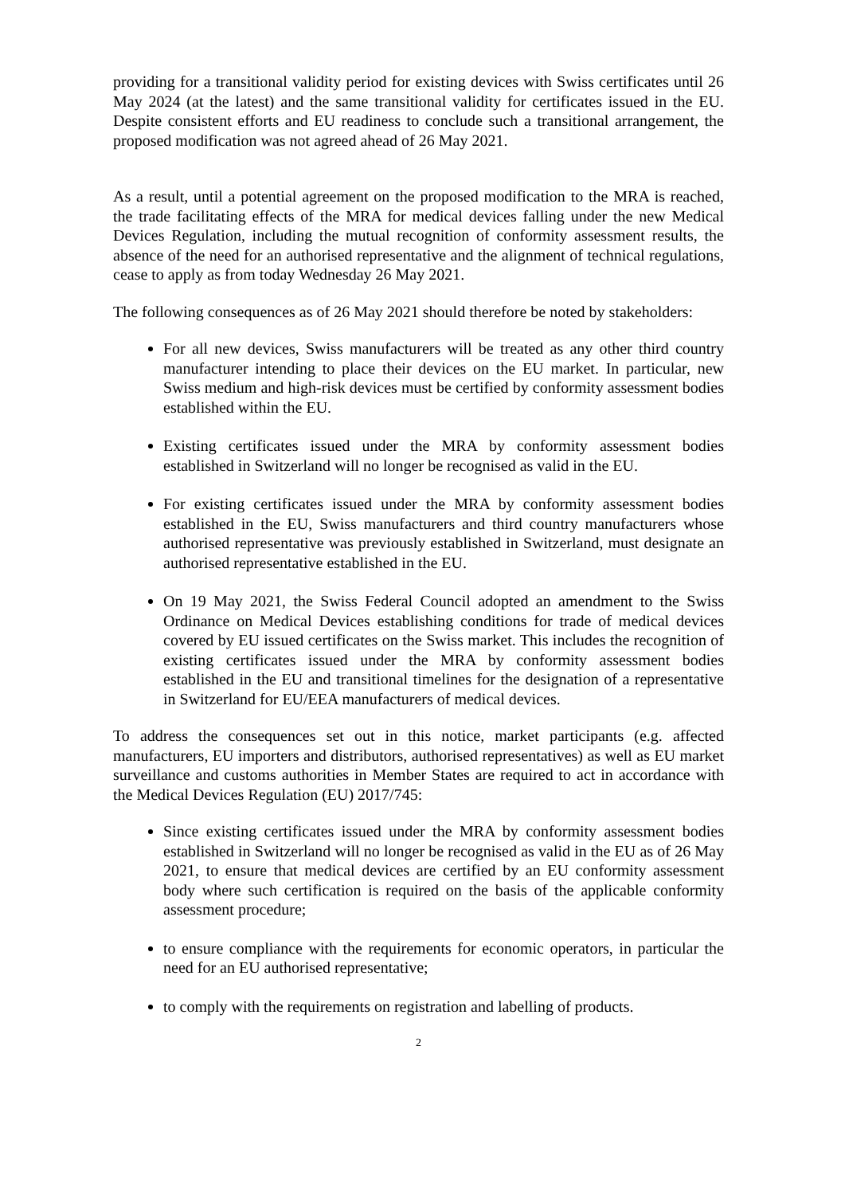providing for a transitional validity period for existing devices with Swiss certificates until 26 May 2024 (at the latest) and the same transitional validity for certificates issued in the EU. Despite consistent efforts and EU readiness to conclude such a transitional arrangement, the proposed modification was not agreed ahead of 26 May 2021.
As a result, until a potential agreement on the proposed modification to the MRA is reached, the trade facilitating effects of the MRA for medical devices falling under the new Medical Devices Regulation, including the mutual recognition of conformity assessment results, the absence of the need for an authorised representative and the alignment of technical regulations, cease to apply as from today Wednesday 26 May 2021.
The following consequences as of 26 May 2021 should therefore be noted by stakeholders:
For all new devices, Swiss manufacturers will be treated as any other third country manufacturer intending to place their devices on the EU market. In particular, new Swiss medium and high-risk devices must be certified by conformity assessment bodies established within the EU.
Existing certificates issued under the MRA by conformity assessment bodies established in Switzerland will no longer be recognised as valid in the EU.
For existing certificates issued under the MRA by conformity assessment bodies established in the EU, Swiss manufacturers and third country manufacturers whose authorised representative was previously established in Switzerland, must designate an authorised representative established in the EU.
On 19 May 2021, the Swiss Federal Council adopted an amendment to the Swiss Ordinance on Medical Devices establishing conditions for trade of medical devices covered by EU issued certificates on the Swiss market. This includes the recognition of existing certificates issued under the MRA by conformity assessment bodies established in the EU and transitional timelines for the designation of a representative in Switzerland for EU/EEA manufacturers of medical devices.
To address the consequences set out in this notice, market participants (e.g. affected manufacturers, EU importers and distributors, authorised representatives) as well as EU market surveillance and customs authorities in Member States are required to act in accordance with the Medical Devices Regulation (EU) 2017/745:
Since existing certificates issued under the MRA by conformity assessment bodies established in Switzerland will no longer be recognised as valid in the EU as of 26 May 2021, to ensure that medical devices are certified by an EU conformity assessment body where such certification is required on the basis of the applicable conformity assessment procedure;
to ensure compliance with the requirements for economic operators, in particular the need for an EU authorised representative;
to comply with the requirements on registration and labelling of products.
2